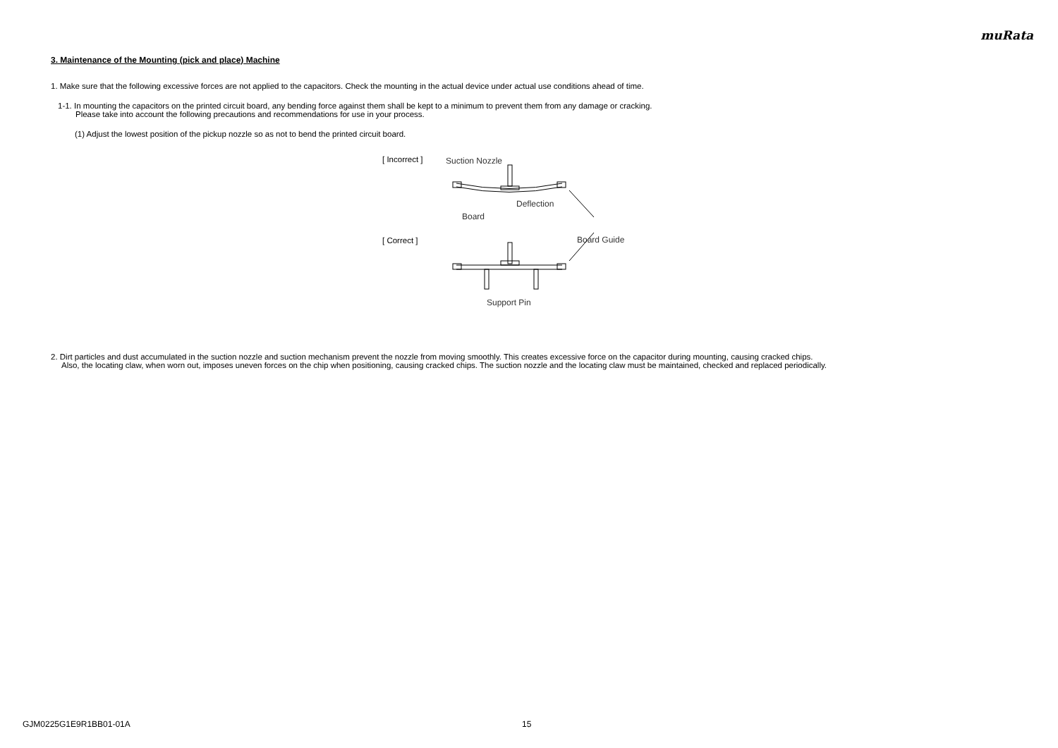muRata
3. Maintenance of the Mounting (pick and place) Machine
1. Make sure that the following excessive forces are not applied to the capacitors. Check the mounting in the actual device under actual use conditions ahead of time.
1-1. In mounting the capacitors on the printed circuit board, any bending force against them shall be kept to a minimum to prevent them from any damage or cracking.
Please take into account the following precautions and recommendations for use in your process.
(1) Adjust the lowest position of the pickup nozzle so as not to bend the printed circuit board.
[ Incorrect ]
[ Correct ]
Suction Nozzle
Deflection
Board
Board Guide
Support Pin
2. Dirt particles and dust accumulated in the suction nozzle and suction mechanism prevent the nozzle from moving smoothly. This creates excessive force on the capacitor during mounting, causing cracked chips.
Also, the locating claw, when worn out, imposes uneven forces on the chip when positioning, causing cracked chips. The suction nozzle and the locating claw must be maintained, checked and replaced periodically.
GJM0225G1E9R1BB01-01A 15